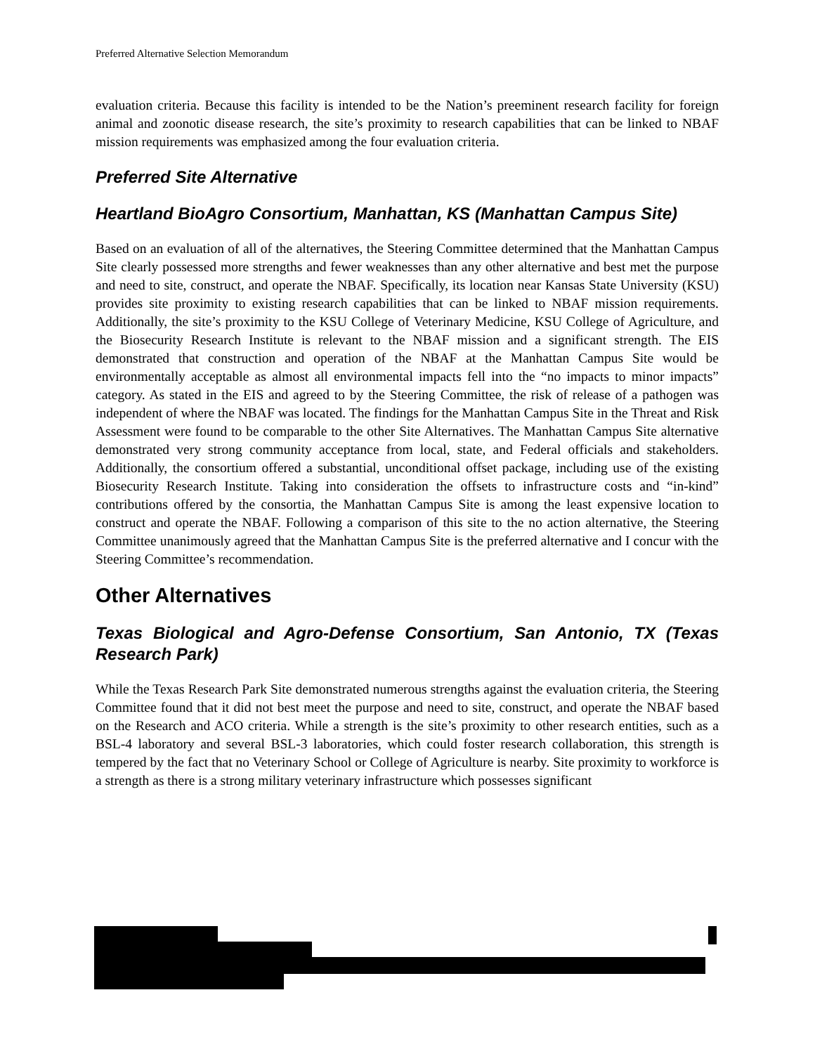Preferred Alternative Selection Memorandum
evaluation criteria. Because this facility is intended to be the Nation’s preeminent research facility for foreign animal and zoonotic disease research, the site’s proximity to research capabilities that can be linked to NBAF mission requirements was emphasized among the four evaluation criteria.
Preferred Site Alternative
Heartland BioAgro Consortium, Manhattan, KS (Manhattan Campus Site)
Based on an evaluation of all of the alternatives, the Steering Committee determined that the Manhattan Campus Site clearly possessed more strengths and fewer weaknesses than any other alternative and best met the purpose and need to site, construct, and operate the NBAF. Specifically, its location near Kansas State University (KSU) provides site proximity to existing research capabilities that can be linked to NBAF mission requirements. Additionally, the site’s proximity to the KSU College of Veterinary Medicine, KSU College of Agriculture, and the Biosecurity Research Institute is relevant to the NBAF mission and a significant strength. The EIS demonstrated that construction and operation of the NBAF at the Manhattan Campus Site would be environmentally acceptable as almost all environmental impacts fell into the “no impacts to minor impacts” category. As stated in the EIS and agreed to by the Steering Committee, the risk of release of a pathogen was independent of where the NBAF was located. The findings for the Manhattan Campus Site in the Threat and Risk Assessment were found to be comparable to the other Site Alternatives. The Manhattan Campus Site alternative demonstrated very strong community acceptance from local, state, and Federal officials and stakeholders. Additionally, the consortium offered a substantial, unconditional offset package, including use of the existing Biosecurity Research Institute. Taking into consideration the offsets to infrastructure costs and “in-kind” contributions offered by the consortia, the Manhattan Campus Site is among the least expensive location to construct and operate the NBAF. Following a comparison of this site to the no action alternative, the Steering Committee unanimously agreed that the Manhattan Campus Site is the preferred alternative and I concur with the Steering Committee’s recommendation.
Other Alternatives
Texas Biological and Agro-Defense Consortium, San Antonio, TX (Texas Research Park)
While the Texas Research Park Site demonstrated numerous strengths against the evaluation criteria, the Steering Committee found that it did not best meet the purpose and need to site, construct, and operate the NBAF based on the Research and ACO criteria. While a strength is the site’s proximity to other research entities, such as a BSL-4 laboratory and several BSL-3 laboratories, which could foster research collaboration, this strength is tempered by the fact that no Veterinary School or College of Agriculture is nearby. Site proximity to workforce is a strength as there is a strong military veterinary infrastructure which possesses significant